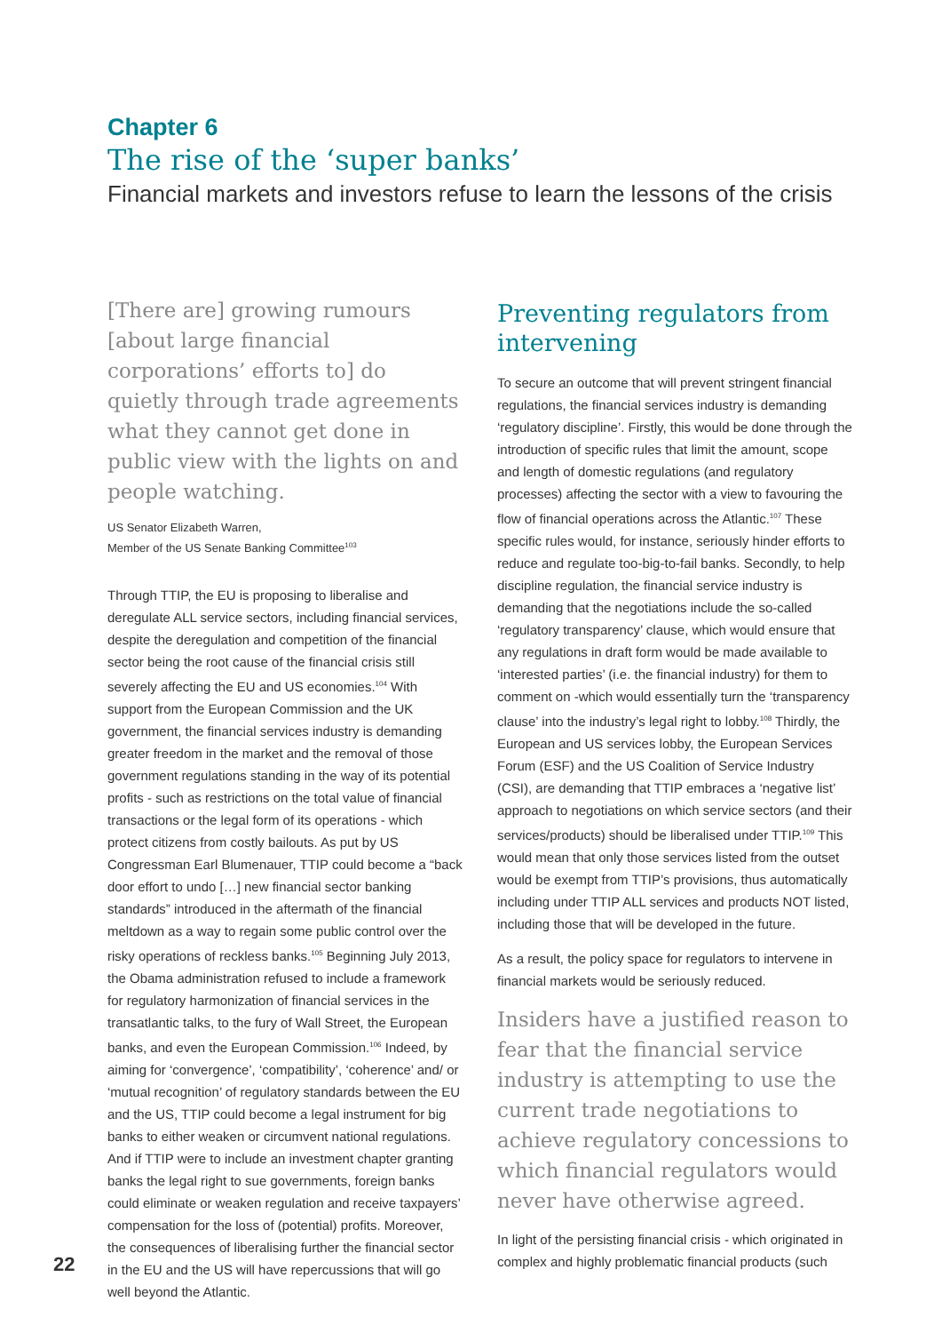Chapter 6
The rise of the ‘super banks’
Financial markets and investors refuse to learn the lessons of the crisis
[There are] growing rumours [about large financial corporations’ efforts to] do quietly through trade agreements what they cannot get done in public view with the lights on and people watching.
US Senator Elizabeth Warren,
Member of the US Senate Banking Committee<sup>103</sup>
Through TTIP, the EU is proposing to liberalise and deregulate ALL service sectors, including financial services, despite the deregulation and competition of the financial sector being the root cause of the financial crisis still severely affecting the EU and US economies.<sup>104</sup> With support from the European Commission and the UK government, the financial services industry is demanding greater freedom in the market and the removal of those government regulations standing in the way of its potential profits - such as restrictions on the total value of financial transactions or the legal form of its operations - which protect citizens from costly bailouts. As put by US Congressman Earl Blumenauer, TTIP could become a “back door effort to undo […] new financial sector banking standards” introduced in the aftermath of the financial meltdown as a way to regain some public control over the risky operations of reckless banks.<sup>105</sup> Beginning July 2013, the Obama administration refused to include a framework for regulatory harmonization of financial services in the transatlantic talks, to the fury of Wall Street, the European banks, and even the European Commission.<sup>106</sup> Indeed, by aiming for ‘convergence’, ‘compatibility’, ‘coherence’ and/ or ‘mutual recognition’ of regulatory standards between the EU and the US, TTIP could become a legal instrument for big banks to either weaken or circumvent national regulations. And if TTIP were to include an investment chapter granting banks the legal right to sue governments, foreign banks could eliminate or weaken regulation and receive taxpayers’ compensation for the loss of (potential) profits. Moreover, the consequences of liberalising further the financial sector in the EU and the US will have repercussions that will go well beyond the Atlantic.
Preventing regulators from intervening
To secure an outcome that will prevent stringent financial regulations, the financial services industry is demanding ‘regulatory discipline’. Firstly, this would be done through the introduction of specific rules that limit the amount, scope and length of domestic regulations (and regulatory processes) affecting the sector with a view to favouring the flow of financial operations across the Atlantic.<sup>107</sup> These specific rules would, for instance, seriously hinder efforts to reduce and regulate too-big-to-fail banks. Secondly, to help discipline regulation, the financial service industry is demanding that the negotiations include the so-called ‘regulatory transparency’ clause, which would ensure that any regulations in draft form would be made available to ‘interested parties’ (i.e. the financial industry) for them to comment on -which would essentially turn the ‘transparency clause’ into the industry’s legal right to lobby.<sup>108</sup> Thirdly, the European and US services lobby, the European Services Forum (ESF) and the US Coalition of Service Industry (CSI), are demanding that TTIP embraces a ‘negative list’ approach to negotiations on which service sectors (and their services/products) should be liberalised under TTIP.<sup>109</sup> This would mean that only those services listed from the outset would be exempt from TTIP’s provisions, thus automatically including under TTIP ALL services and products NOT listed, including those that will be developed in the future.
As a result, the policy space for regulators to intervene in financial markets would be seriously reduced.
Insiders have a justified reason to fear that the financial service industry is attempting to use the current trade negotiations to achieve regulatory concessions to which financial regulators would never have otherwise agreed.
In light of the persisting financial crisis - which originated in complex and highly problematic financial products (such
22